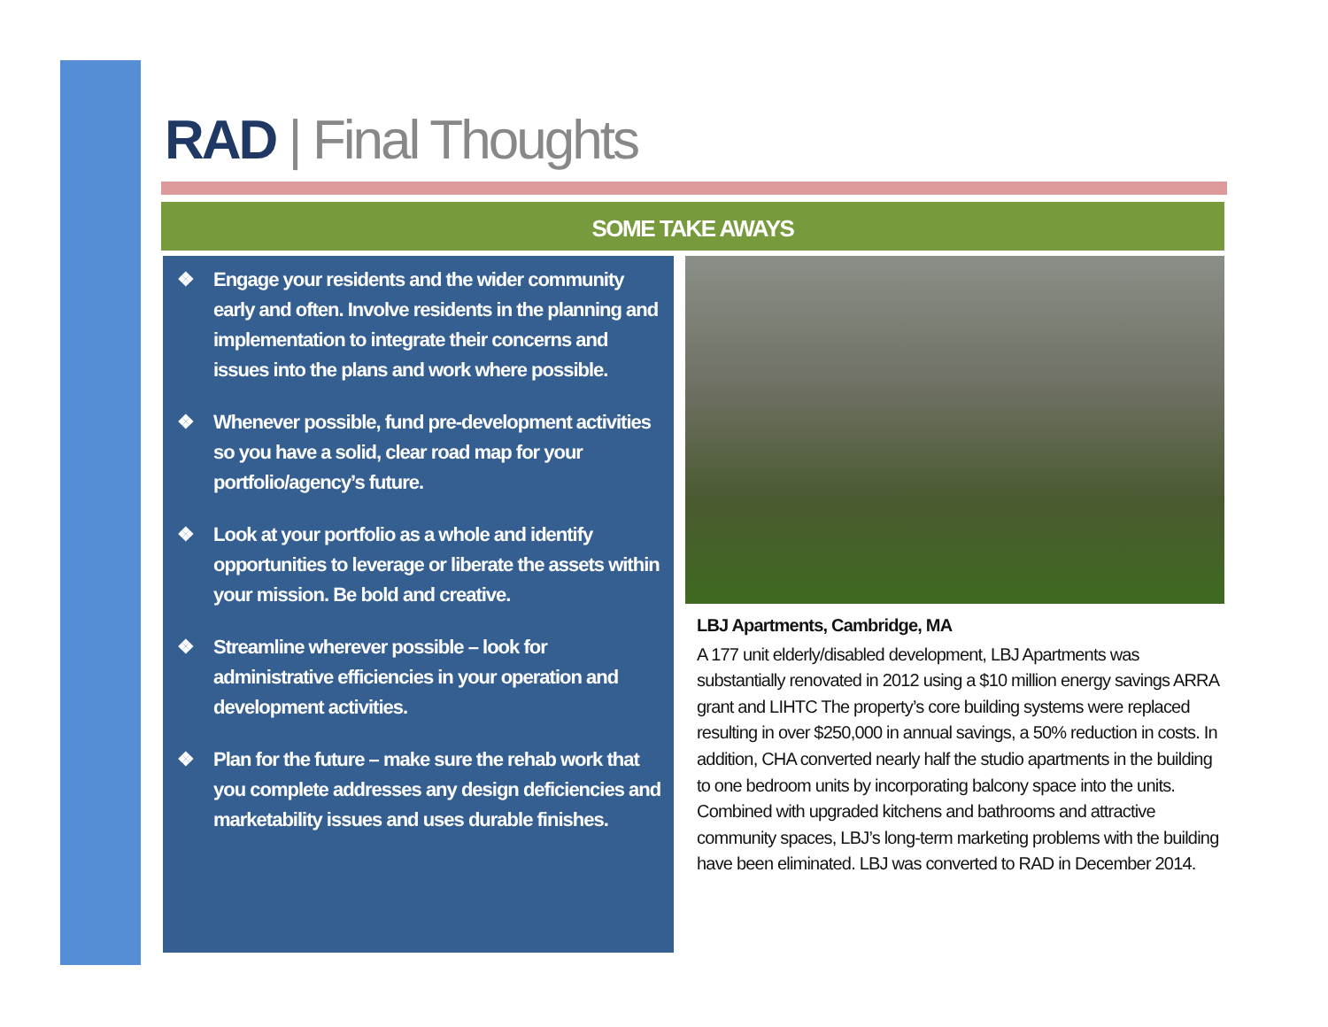RAD | Final Thoughts
SOME TAKE AWAYS
❖ Engage your residents and the wider community early and often. Involve residents in the planning and implementation to integrate their concerns and issues into the plans and work where possible.
❖ Whenever possible, fund pre-development activities so you have a solid, clear road map for your portfolio/agency’s future.
❖ Look at your portfolio as a whole and identify opportunities to leverage or liberate the assets within your mission. Be bold and creative.
❖ Streamline wherever possible – look for administrative efficiencies in your operation and development activities.
❖ Plan for the future – make sure the rehab work that you complete addresses any design deficiencies and marketability issues and uses durable finishes.
LBJ Apartments, Cambridge, MA
A 177 unit elderly/disabled development, LBJ Apartments was substantially renovated in 2012 using a $10 million energy savings ARRA grant and LIHTC The property’s core building systems were replaced resulting in over $250,000 in annual savings, a 50% reduction in costs. In addition, CHA converted nearly half the studio apartments in the building to one bedroom units by incorporating balcony space into the units. Combined with upgraded kitchens and bathrooms and attractive community spaces, LBJ’s long-term marketing problems with the building have been eliminated. LBJ was converted to RAD in December 2014.